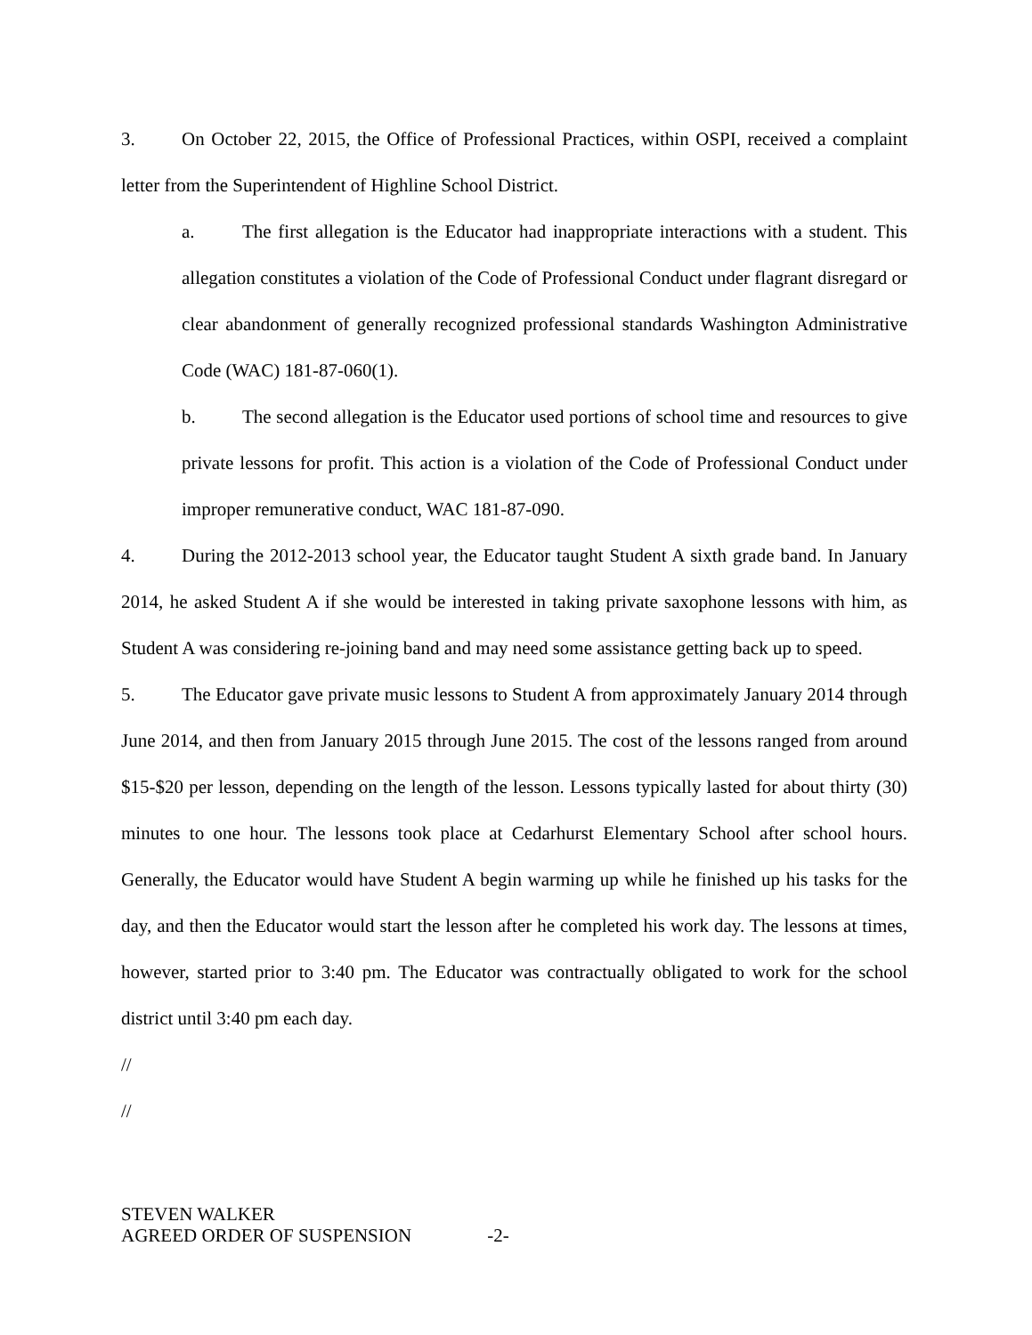3. On October 22, 2015, the Office of Professional Practices, within OSPI, received a complaint letter from the Superintendent of Highline School District.
a. The first allegation is the Educator had inappropriate interactions with a student. This allegation constitutes a violation of the Code of Professional Conduct under flagrant disregard or clear abandonment of generally recognized professional standards Washington Administrative Code (WAC) 181-87-060(1).
b. The second allegation is the Educator used portions of school time and resources to give private lessons for profit. This action is a violation of the Code of Professional Conduct under improper remunerative conduct, WAC 181-87-090.
4. During the 2012-2013 school year, the Educator taught Student A sixth grade band. In January 2014, he asked Student A if she would be interested in taking private saxophone lessons with him, as Student A was considering re-joining band and may need some assistance getting back up to speed.
5. The Educator gave private music lessons to Student A from approximately January 2014 through June 2014, and then from January 2015 through June 2015. The cost of the lessons ranged from around $15-$20 per lesson, depending on the length of the lesson. Lessons typically lasted for about thirty (30) minutes to one hour. The lessons took place at Cedarhurst Elementary School after school hours. Generally, the Educator would have Student A begin warming up while he finished up his tasks for the day, and then the Educator would start the lesson after he completed his work day. The lessons at times, however, started prior to 3:40 pm. The Educator was contractually obligated to work for the school district until 3:40 pm each day.
//
//
STEVEN WALKER
AGREED ORDER OF SUSPENSION -2-